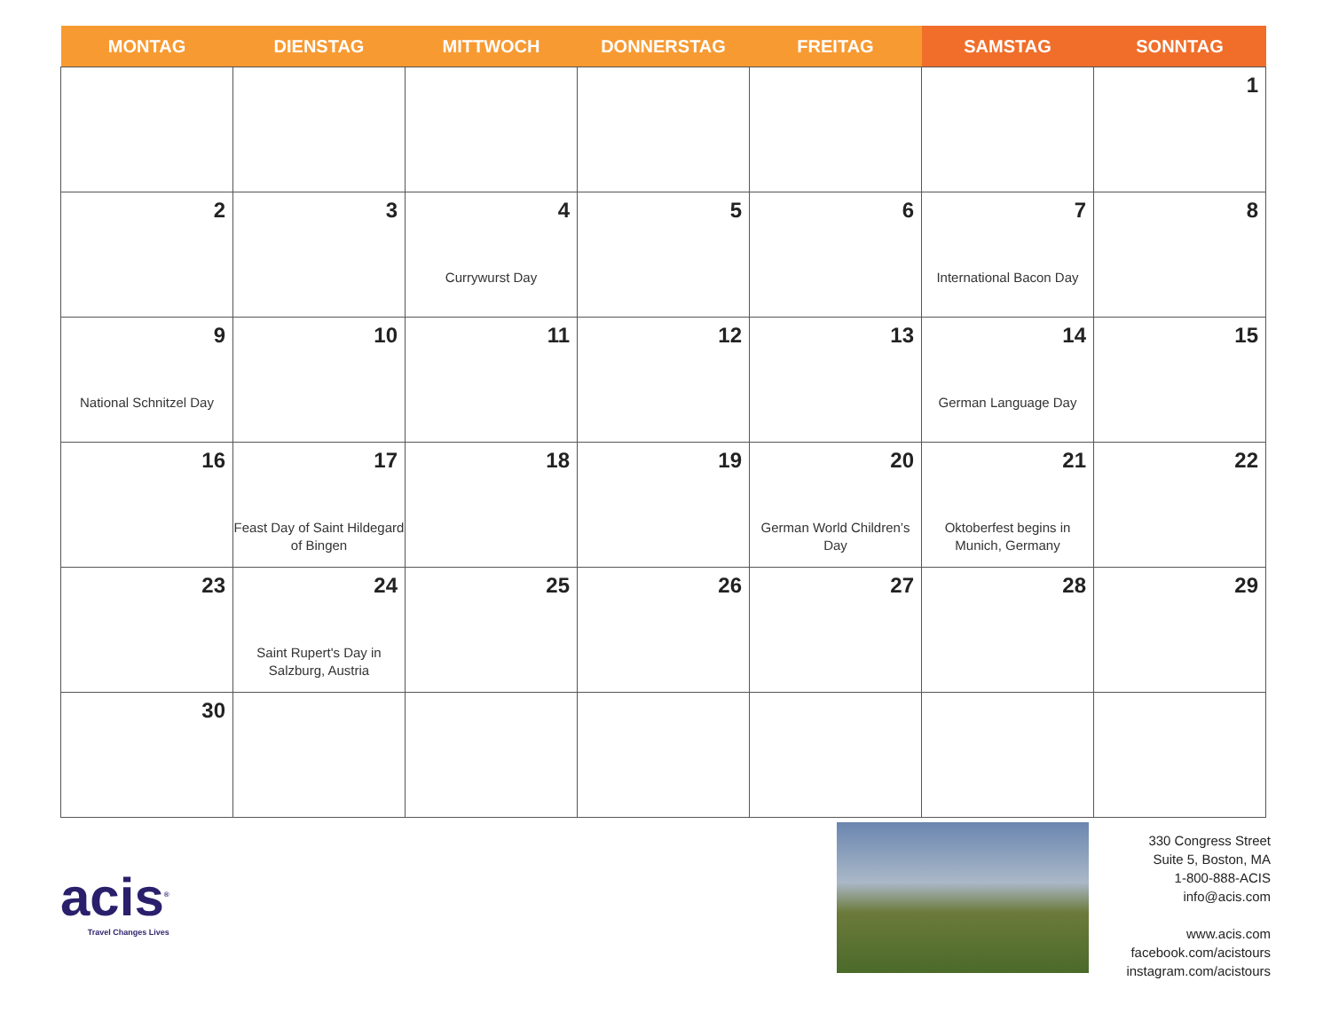| MONTAG | DIENSTAG | MITTWOCH | DONNERSTAG | FREITAG | SAMSTAG | SONNTAG |
| --- | --- | --- | --- | --- | --- | --- |
| | | | | | | 1 |
| 2 | 3 | 4 Currywurst Day | 5 | 6 | 7 International Bacon Day | 8 |
| 9 National Schnitzel Day | 10 | 11 | 12 | 13 | 14 German Language Day | 15 |
| 16 | 17 Feast Day of Saint Hildegard of Bingen | 18 | 19 | 20 German World Children’s Day | 21 Oktoberfest begins in Munich, Germany | 22 |
| 23 | 24 Saint Rupert's Day in Salzburg, Austria | 25 | 26 | 27 | 28 | 29 |
| 30 | | | | | | |
acis<sup>®</sup>
Travel Changes Lives
330 Congress Street
Suite 5, Boston, MA
1-800-888-ACIS
info@acis.com
www.acis.com
facebook.com/acistours
instagram.com/acistours